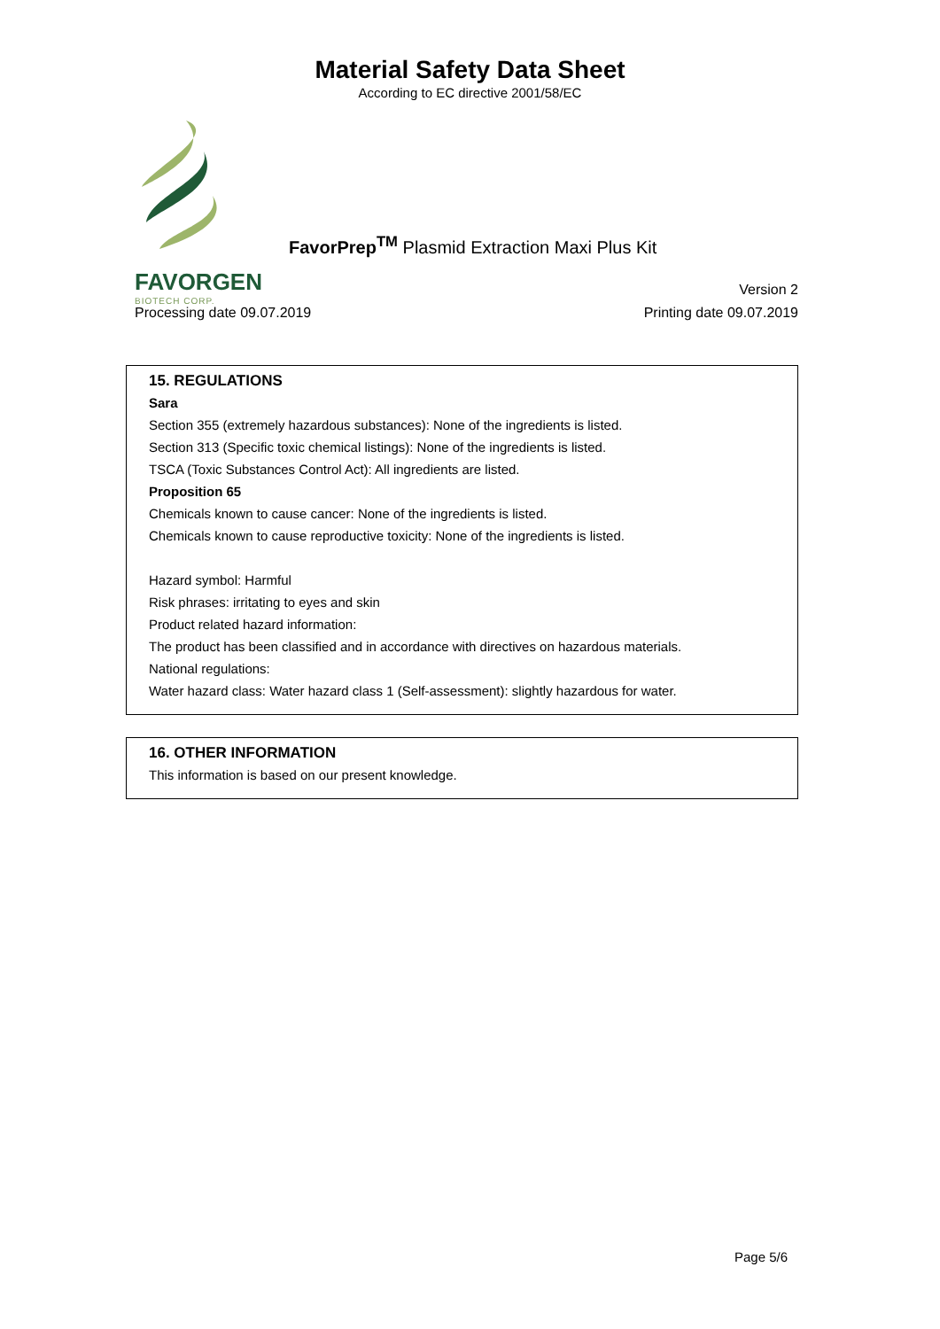Material Safety Data Sheet
According to EC directive 2001/58/EC
FavorPrep<sup>TM</sup> Plasmid Extraction Maxi Plus Kit
FAVORGEN
BIOTECH CORP.
Version 2
Processing date 09.07.2019 Printing date 09.07.2019
15. REGULATIONS
Sara
Section 355 (extremely hazardous substances): None of the ingredients is listed.
Section 313 (Specific toxic chemical listings): None of the ingredients is listed.
TSCA (Toxic Substances Control Act): All ingredients are listed.
Proposition 65
Chemicals known to cause cancer: None of the ingredients is listed.
Chemicals known to cause reproductive toxicity: None of the ingredients is listed.
Hazard symbol: Harmful
Risk phrases: irritating to eyes and skin
Product related hazard information:
The product has been classified and in accordance with directives on hazardous materials.
National regulations:
Water hazard class: Water hazard class 1 (Self-assessment): slightly hazardous for water.
16. OTHER INFORMATION
This information is based on our present knowledge.
Page 5/6